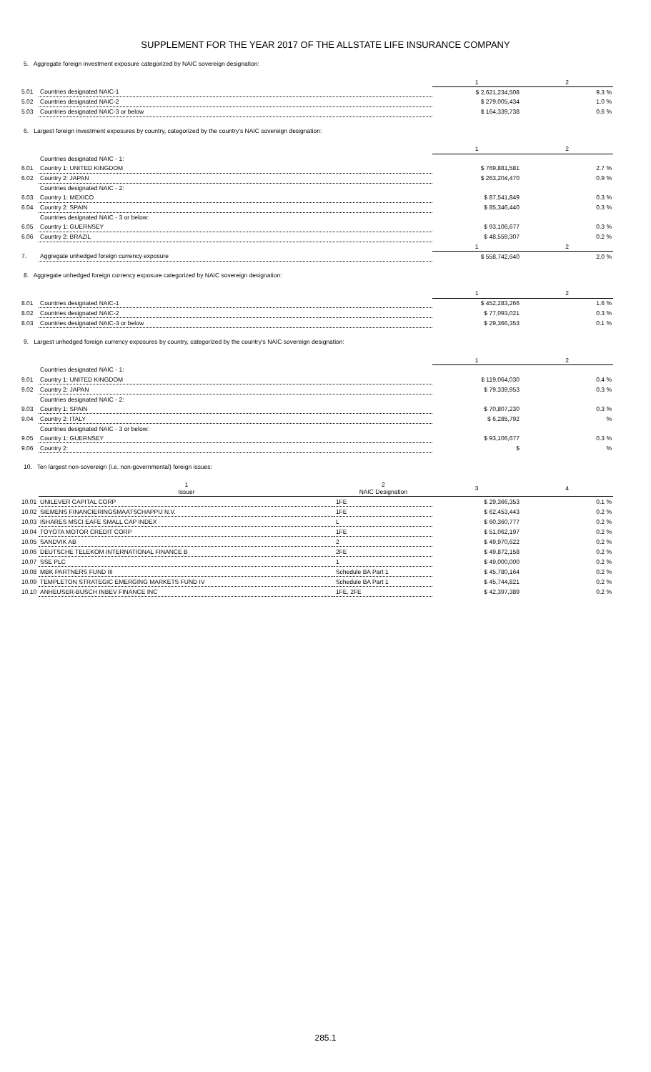SUPPLEMENT FOR THE YEAR 2017 OF THE ALLSTATE LIFE INSURANCE COMPANY
5. Aggregate foreign investment exposure categorized by NAIC sovereign designation:
| | | 1 | 2 |
| 5.01 | Countries designated NAIC-1 | $ 2,621,234,508 | 9.3 % |
| 5.02 | Countries designated NAIC-2 | $ 279,005,434 | 1.0 % |
| 5.03 | Countries designated NAIC-3 or below | $ 164,339,738 | 0.6 % |
6. Largest foreign investment exposures by country, categorized by the country's NAIC sovereign designation:
| | | 1 | 2 |
| | Countries designated NAIC - 1: | | |
| 6.01 | Country 1: UNITED KINGDOM | $ 769,881,581 | 2.7 % |
| 6.02 | Country 2: JAPAN | $ 263,204,470 | 0.9 % |
| | Countries designated NAIC - 2: | | |
| 6.03 | Country 1: MEXICO | $ 87,541,849 | 0.3 % |
| 6.04 | Country 2: SPAIN | $ 85,346,440 | 0.3 % |
| | Countries designated NAIC - 3 or below: | | |
| 6.05 | Country 1: GUERNSEY | $ 93,106,677 | 0.3 % |
| 6.06 | Country 2: BRAZIL | $ 48,559,307 | 0.2 % |
| | | 1 | 2 |
| 7. | Aggregate unhedged foreign currency exposure | $ 558,742,640 | 2.0 % |
8. Aggregate unhedged foreign currency exposure categorized by NAIC sovereign designation:
| | | 1 | 2 |
| 8.01 | Countries designated NAIC-1 | $ 452,283,266 | 1.6 % |
| 8.02 | Countries designated NAIC-2 | $ 77,093,021 | 0.3 % |
| 8.03 | Countries designated NAIC-3 or below | $ 29,366,353 | 0.1 % |
9. Largest unhedged foreign currency exposures by country, categorized by the country's NAIC sovereign designation:
| | | 1 | 2 |
| | Countries designated NAIC - 1: | | |
| 9.01 | Country 1: UNITED KINGDOM | $ 119,064,030 | 0.4 % |
| 9.02 | Country 2: JAPAN | $ 79,339,953 | 0.3 % |
| | Countries designated NAIC - 2: | | |
| 9.03 | Country 1: SPAIN | $ 70,807,230 | 0.3 % |
| 9.04 | Country 2: ITALY | $ 6,285,792 | % |
| | Countries designated NAIC - 3 or below: | | |
| 9.05 | Country 1: GUERNSEY | $ 93,106,677 | 0.3 % |
| 9.06 | Country 2: | $ | % |
10. Ten largest non-sovereign (i.e. non-governmental) foreign issues:
| | 1 Issuer | 2 NAIC Designation | 3 | 4 |
| 10.01 | UNILEVER CAPITAL CORP | 1FE | $ 29,366,353 | 0.1 % |
| 10.02 | SIEMENS FINANCIERINGSMAATSCHAPPIJ N.V. | 1FE | $ 62,453,443 | 0.2 % |
| 10.03 | ISHARES MSCI EAFE SMALL CAP INDEX | L | $ 60,360,777 | 0.2 % |
| 10.04 | TOYOTA MOTOR CREDIT CORP | 1FE | $ 51,062,197 | 0.2 % |
| 10.05 | SANDVIK AB | 2 | $ 49,970,622 | 0.2 % |
| 10.06 | DEUTSCHE TELEKOM INTERNATIONAL FINANCE B | 2FE | $ 49,872,158 | 0.2 % |
| 10.07 | SSE PLC | 1 | $ 49,000,000 | 0.2 % |
| 10.08 | MBK PARTNERS FUND III | Schedule BA Part 1 | $ 45,780,164 | 0.2 % |
| 10.09 | TEMPLETON STRATEGIC EMERGING MARKETS FUND IV | Schedule BA Part 1 | $ 45,744,821 | 0.2 % |
| 10.10 | ANHEUSER-BUSCH INBEV FINANCE INC | 1FE, 2FE | $ 42,397,389 | 0.2 % |
285.1